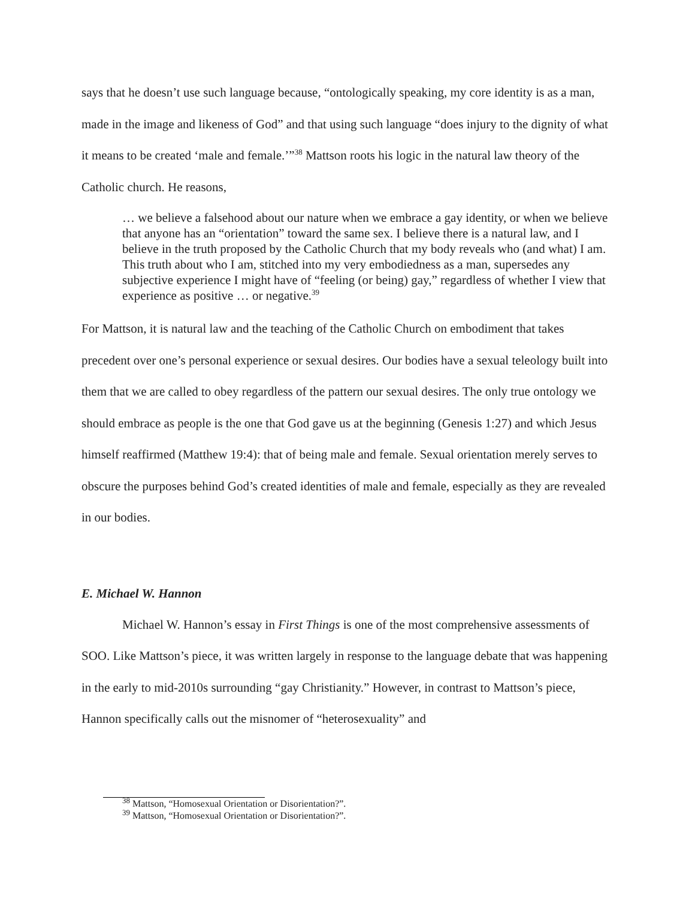says that he doesn’t use such language because, “ontologically speaking, my core identity is as a man, made in the image and likeness of God” and that using such language “does injury to the dignity of what it means to be created ‘male and female.’”<sup>38</sup> Mattson roots his logic in the natural law theory of the Catholic church. He reasons,
… we believe a falsehood about our nature when we embrace a gay identity, or when we believe that anyone has an “orientation” toward the same sex. I believe there is a natural law, and I believe in the truth proposed by the Catholic Church that my body reveals who (and what) I am. This truth about who I am, stitched into my very embodiedness as a man, supersedes any subjective experience I might have of “feeling (or being) gay,” regardless of whether I view that experience as positive … or negative.<sup>39</sup>
For Mattson, it is natural law and the teaching of the Catholic Church on embodiment that takes precedent over one’s personal experience or sexual desires. Our bodies have a sexual teleology built into them that we are called to obey regardless of the pattern our sexual desires. The only true ontology we should embrace as people is the one that God gave us at the beginning (Genesis 1:27) and which Jesus himself reaffirmed (Matthew 19:4): that of being male and female. Sexual orientation merely serves to obscure the purposes behind God’s created identities of male and female, especially as they are revealed in our bodies.
E. Michael W. Hannon
Michael W. Hannon’s essay in First Things is one of the most comprehensive assessments of SOO. Like Mattson’s piece, it was written largely in response to the language debate that was happening in the early to mid-2010s surrounding “gay Christianity.” However, in contrast to Mattson’s piece, Hannon specifically calls out the misnomer of “heterosexuality” and
<sup>38</sup> Mattson, “Homosexual Orientation or Disorientation?”.
<sup>39</sup> Mattson, “Homosexual Orientation or Disorientation?”.